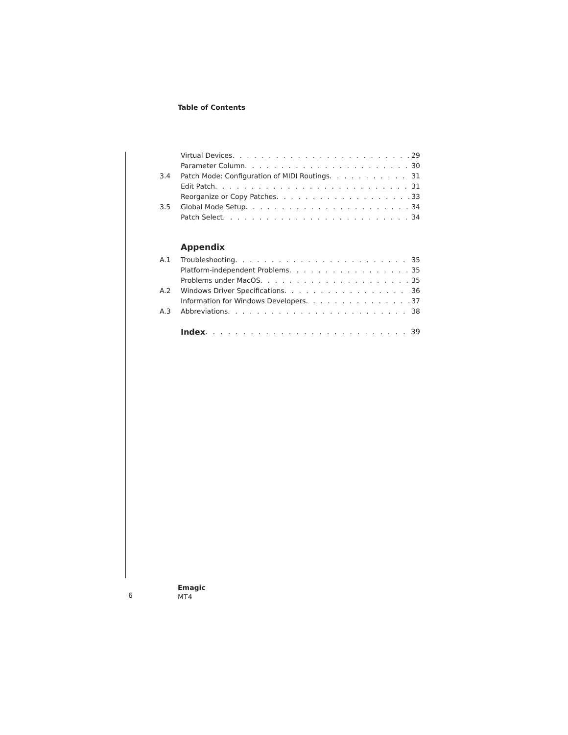Table of Contents
Virtual Devices 29
Parameter Column 30
3.4 Patch Mode: Configuration of MIDI Routings 31
Edit Patch 31
Reorganize or Copy Patches 33
3.5 Global Mode Setup 34
Patch Select 34
Appendix
A.1 Troubleshooting 35
Platform-independent Problems 35
Problems under MacOS 35
A.2 Windows Driver Specifications 36
Information for Windows Developers 37
A.3 Abbreviations 38
Index 39
Emagic
MT4
6